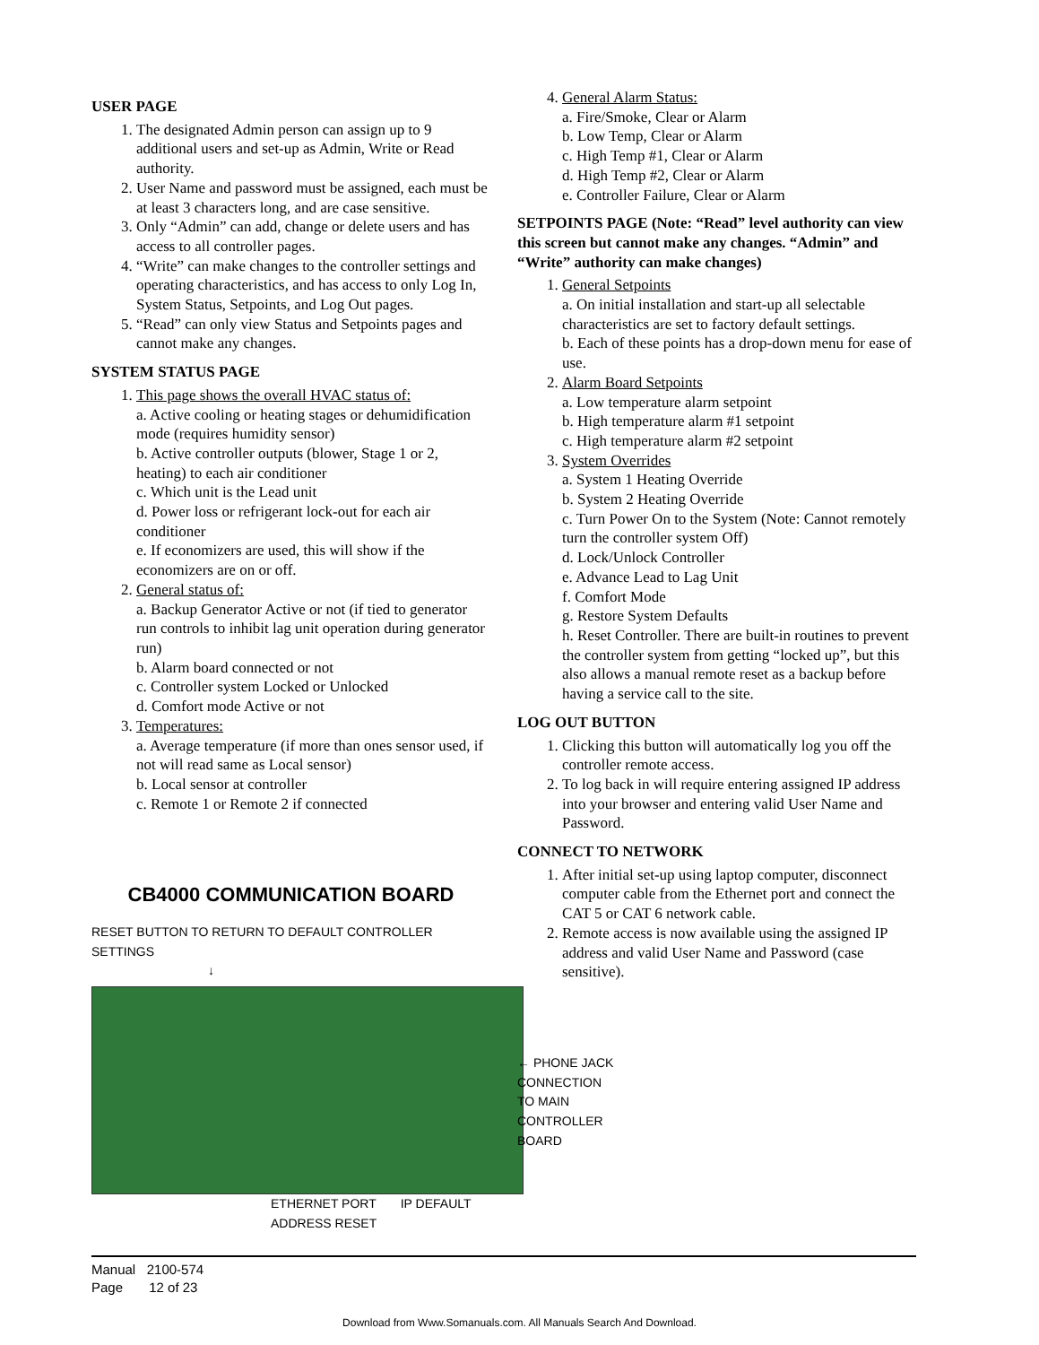USER PAGE
1. The designated Admin person can assign up to 9 additional users and set-up as Admin, Write or Read authority.
2. User Name and password must be assigned, each must be at least 3 characters long, and are case sensitive.
3. Only “Admin” can add, change or delete users and has access to all controller pages.
4. “Write” can make changes to the controller settings and operating characteristics, and has access to only Log In, System Status, Setpoints, and Log Out pages.
5. “Read” can only view Status and Setpoints pages and cannot make any changes.
SYSTEM STATUS PAGE
1. This page shows the overall HVAC status of:
a. Active cooling or heating stages or dehumidification mode (requires humidity sensor)
b. Active controller outputs (blower, Stage 1 or 2, heating) to each air conditioner
c. Which unit is the Lead unit
d. Power loss or refrigerant lock-out for each air conditioner
e. If economizers are used, this will show if the economizers are on or off.
2. General status of:
a. Backup Generator Active or not (if tied to generator run controls to inhibit lag unit operation during generator run)
b. Alarm board connected or not
c. Controller system Locked or Unlocked
d. Comfort mode Active or not
3. Temperatures:
a. Average temperature (if more than ones sensor used, if not will read same as Local sensor)
b. Local sensor at controller
c. Remote 1 or Remote 2 if connected
CB4000 COMMUNICATION BOARD
RESET BUTTON TO RETURN TO DEFAULT CONTROLLER SETTINGS
↓
ETHERNET PORT IP DEFAULT ADDRESS RESET
4. General Alarm Status:
a. Fire/Smoke, Clear or Alarm
b. Low Temp, Clear or Alarm
c. High Temp #1, Clear or Alarm
d. High Temp #2, Clear or Alarm
e. Controller Failure, Clear or Alarm
SETPOINTS PAGE (Note: “Read” level authority can view this screen but cannot make any changes. “Admin” and “Write” authority can make changes)
1. General Setpoints
a. On initial installation and start-up all selectable characteristics are set to factory default settings.
b. Each of these points has a drop-down menu for ease of use.
2. Alarm Board Setpoints
a. Low temperature alarm setpoint
b. High temperature alarm #1 setpoint
c. High temperature alarm #2 setpoint
3. System Overrides
a. System 1 Heating Override
b. System 2 Heating Override
c. Turn Power On to the System (Note: Cannot remotely turn the controller system Off)
d. Lock/Unlock Controller
e. Advance Lead to Lag Unit
f. Comfort Mode
g. Restore System Defaults
h. Reset Controller. There are built-in routines to prevent the controller system from getting “locked up”, but this also allows a manual remote reset as a backup before having a service call to the site.
LOG OUT BUTTON
1. Clicking this button will automatically log you off the controller remote access.
2. To log back in will require entering assigned IP address into your browser and entering valid User Name and Password.
CONNECT TO NETWORK
1. After initial set-up using laptop computer, disconnect computer cable from the Ethernet port and connect the CAT 5 or CAT 6 network cable.
2. Remote access is now available using the assigned IP address and valid User Name and Password (case sensitive).
← PHONE JACK
CONNECTION
TO MAIN
CONTROLLER
BOARD
Manual 2100-574
Page 12 of 23
Download from Www.Somanuals.com. All Manuals Search And Download.